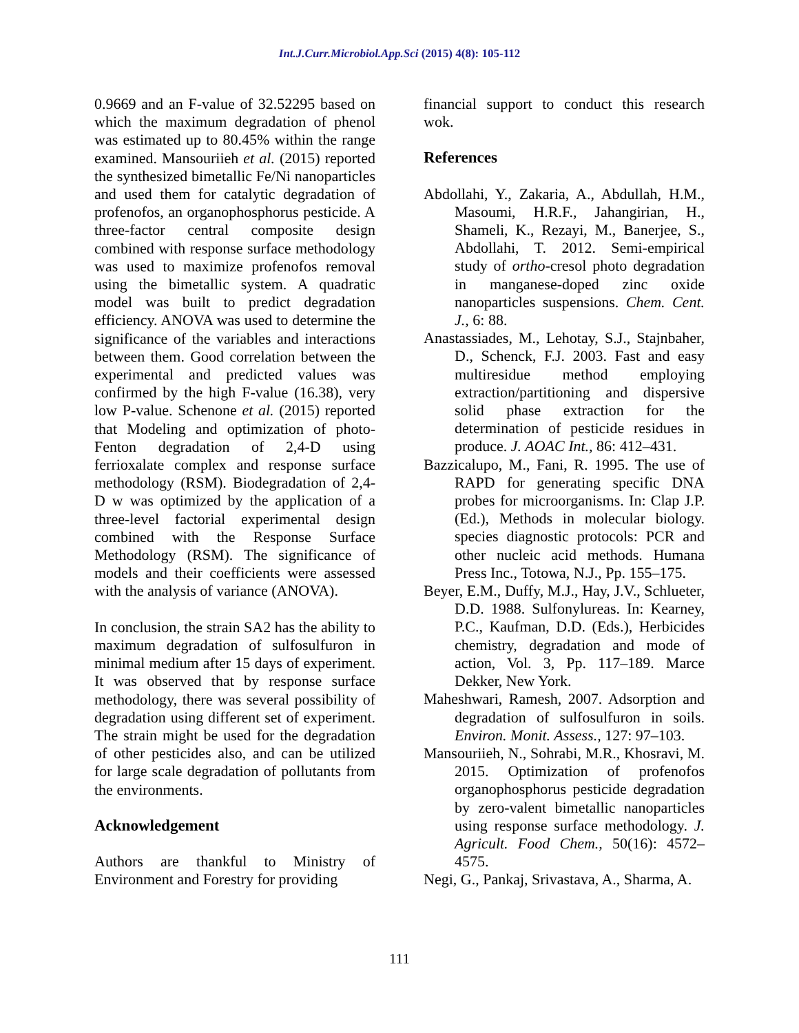Int.J.Curr.Microbiol.App.Sci (2015) 4(8): 105-112
0.9669 and an F-value of 32.52295 based on which the maximum degradation of phenol was estimated up to 80.45% within the range examined. Mansouriieh et al. (2015) reported the synthesized bimetallic Fe/Ni nanoparticles and used them for catalytic degradation of profenofos, an organophosphorus pesticide. A three-factor central composite design combined with response surface methodology was used to maximize profenofos removal using the bimetallic system. A quadratic model was built to predict degradation efficiency. ANOVA was used to determine the significance of the variables and interactions between them. Good correlation between the experimental and predicted values was confirmed by the high F-value (16.38), very low P-value. Schenone et al. (2015) reported that Modeling and optimization of photo-Fenton degradation of 2,4-D using ferrioxalate complex and response surface methodology (RSM). Biodegradation of 2,4-D w was optimized by the application of a three-level factorial experimental design combined with the Response Surface Methodology (RSM). The significance of models and their coefficients were assessed with the analysis of variance (ANOVA).
In conclusion, the strain SA2 has the ability to maximum degradation of sulfosulfuron in minimal medium after 15 days of experiment. It was observed that by response surface methodology, there was several possibility of degradation using different set of experiment. The strain might be used for the degradation of other pesticides also, and can be utilized for large scale degradation of pollutants from the environments.
Acknowledgement
Authors are thankful to Ministry of Environment and Forestry for providing
financial support to conduct this research wok.
References
Abdollahi, Y., Zakaria, A., Abdullah, H.M., Masoumi, H.R.F., Jahangirian, H., Shameli, K., Rezayi, M., Banerjee, S., Abdollahi, T. 2012. Semi-empirical study of ortho-cresol photo degradation in manganese-doped zinc oxide nanoparticles suspensions. Chem. Cent. J., 6: 88.
Anastassiades, M., Lehotay, S.J., Stajnbaher, D., Schenck, F.J. 2003. Fast and easy multiresidue method employing extraction/partitioning and dispersive solid phase extraction for the determination of pesticide residues in produce. J. AOAC Int., 86: 412–431.
Bazzicalupo, M., Fani, R. 1995. The use of RAPD for generating specific DNA probes for microorganisms. In: Clap J.P. (Ed.), Methods in molecular biology. species diagnostic protocols: PCR and other nucleic acid methods. Humana Press Inc., Totowa, N.J., Pp. 155–175.
Beyer, E.M., Duffy, M.J., Hay, J.V., Schlueter, D.D. 1988. Sulfonylureas. In: Kearney, P.C., Kaufman, D.D. (Eds.), Herbicides chemistry, degradation and mode of action, Vol. 3, Pp. 117–189. Marce Dekker, New York.
Maheshwari, Ramesh, 2007. Adsorption and degradation of sulfosulfuron in soils. Environ. Monit. Assess., 127: 97–103.
Mansouriieh, N., Sohrabi, M.R., Khosravi, M. 2015. Optimization of profenofos organophosphorus pesticide degradation by zero-valent bimetallic nanoparticles using response surface methodology. J. Agricult. Food Chem., 50(16): 4572–4575.
Negi, G., Pankaj, Srivastava, A., Sharma, A.
111